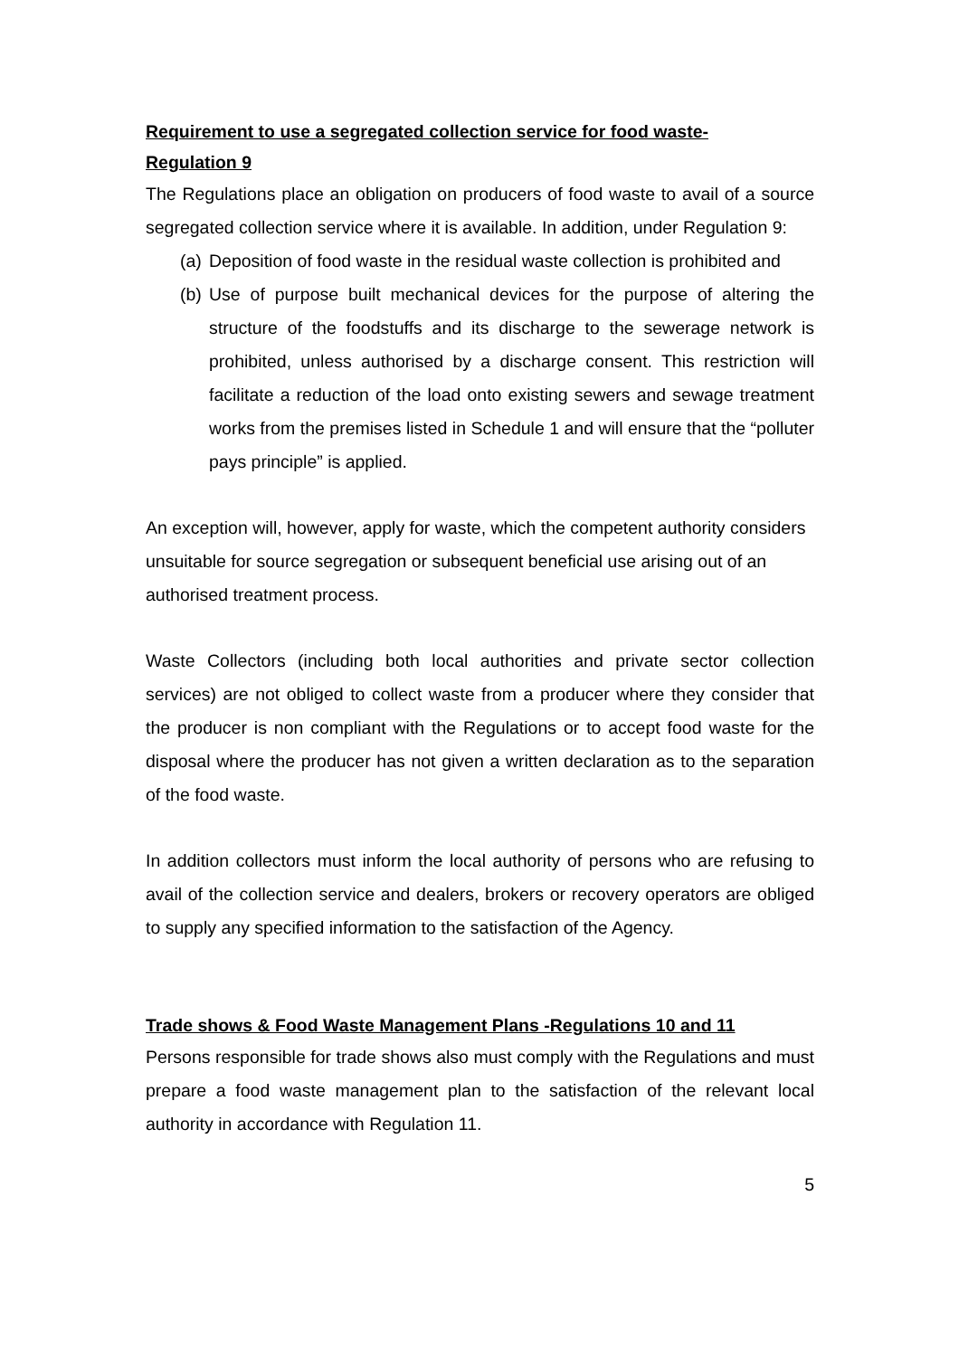Requirement to use a segregated collection service for food waste-
Regulation 9
The Regulations place an obligation on producers of food waste to avail of a source segregated collection service where it is available. In addition, under Regulation 9:
(a)
Deposition of food waste in the residual waste collection is prohibited and
(b)
Use of purpose built mechanical devices for the purpose of altering the structure of the foodstuffs and its discharge to the sewerage network is prohibited, unless authorised by a discharge consent. This restriction will facilitate a reduction of the load onto existing sewers and sewage treatment works from the premises listed in Schedule 1 and will ensure that the “polluter pays principle” is applied.
An exception will, however, apply for waste, which the competent authority considers unsuitable for source segregation or subsequent beneficial use arising out of an authorised treatment process.
Waste Collectors (including both local authorities and private sector collection services) are not obliged to collect waste from a producer where they consider that the producer is non compliant with the Regulations or to accept food waste for the disposal where the producer has not given a written declaration as to the separation of the food waste.
In addition collectors must inform the local authority of persons who are refusing to avail of the collection service and dealers, brokers or recovery operators are obliged to supply any specified information to the satisfaction of the Agency.
Trade shows & Food Waste Management Plans -Regulations 10 and 11
Persons responsible for trade shows also must comply with the Regulations and must prepare a food waste management plan to the satisfaction of the relevant local authority in accordance with Regulation 11.
5